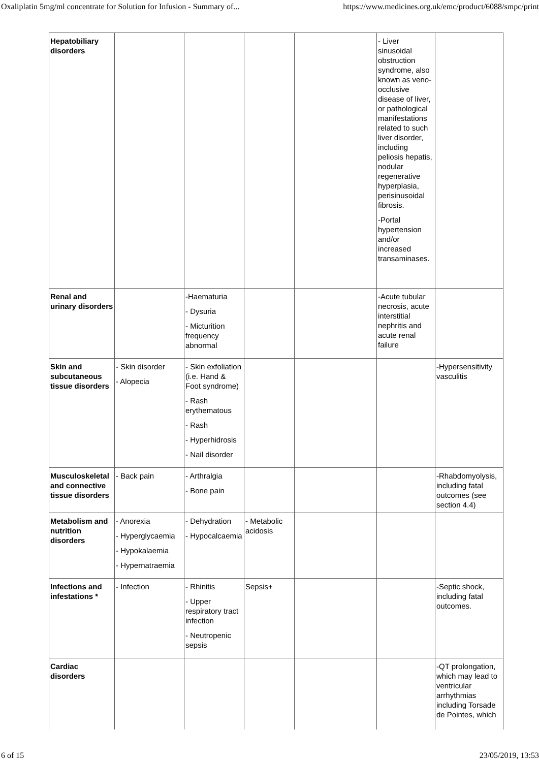Oxaliplatin 5mg/ml concentrate for Solution for Infusion - Summary of... https://www.medicines.org.uk/emc/product/6088/smpc/print
| Hepatobiliary disorders | | | | | - Liver sinusoidal obstruction syndrome, also known as veno-occlusive disease of liver, or pathological manifestations related to such liver disorder, including peliosis hepatis, nodular regenerative hyperplasia, perisinusoidal fibrosis. -Portal hypertension and/or increased transaminases. | |
| Renal and urinary disorders | | -Haematuria - Dysuria - Micturition frequency abnormal | | | -Acute tubular necrosis, acute interstitial nephritis and acute renal failure | |
| Skin and subcutaneous tissue disorders | - Skin disorder - Alopecia | - Skin exfoliation (i.e. Hand & Foot syndrome) - Rash erythematous - Rash - Hyperhidrosis - Nail disorder | | | | -Hypersensitivity vasculitis |
| Musculoskeletal and connective tissue disorders | - Back pain | - Arthralgia - Bone pain | | | | -Rhabdomyolysis, including fatal outcomes (see section 4.4) |
| Metabolism and nutrition disorders | - Anorexia - Hyperglycaemia - Hypokalaemia - Hypernatraemia | - Dehydration - Hypocalcaemia | - Metabolic acidosis | | | |
| Infections and infestations * | - Infection | - Rhinitis - Upper respiratory tract infection - Neutropenic sepsis | Sepsis+ | | | -Septic shock, including fatal outcomes. |
| Cardiac disorders | | | | | | -QT prolongation, which may lead to ventricular arrhythmias including Torsade de Pointes, which |
6 of 15 23/05/2019, 13:53